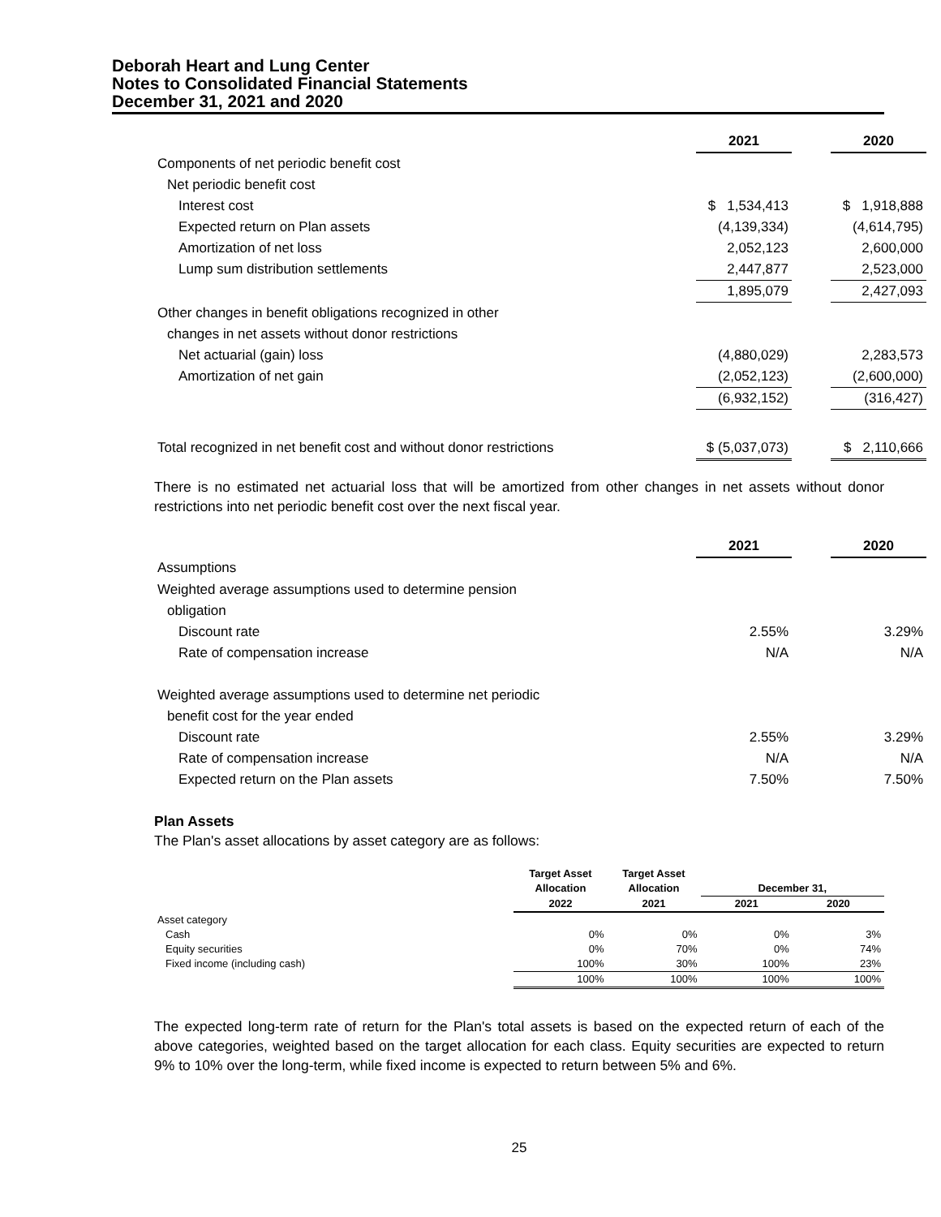Deborah Heart and Lung Center
Notes to Consolidated Financial Statements
December 31, 2021 and 2020
| | 2021 | | 2020 |
| Components of net periodic benefit cost | | | |
| Net periodic benefit cost | | | |
| Interest cost | $ 1,534,413 | | $ 1,918,888 |
| Expected return on Plan assets | (4,139,334) | | (4,614,795) |
| Amortization of net loss | 2,052,123 | | 2,600,000 |
| Lump sum distribution settlements | 2,447,877 | | 2,523,000 |
| | 1,895,079 | | 2,427,093 |
| Other changes in benefit obligations recognized in other | | | |
| changes in net assets without donor restrictions | | | |
| Net actuarial (gain) loss | (4,880,029) | | 2,283,573 |
| Amortization of net gain | (2,052,123) | | (2,600,000) |
| | (6,932,152) | | (316,427) |
| Total recognized in net benefit cost and without donor restrictions | $ (5,037,073) | | $ 2,110,666 |
There is no estimated net actuarial loss that will be amortized from other changes in net assets without donor restrictions into net periodic benefit cost over the next fiscal year.
| | 2021 | | 2020 |
| Assumptions | | | |
| Weighted average assumptions used to determine pension | | | |
| obligation | | | |
| Discount rate | 2.55% | | 3.29% |
| Rate of compensation increase | N/A | | N/A |
| Weighted average assumptions used to determine net periodic | | | |
| benefit cost for the year ended | | | |
| Discount rate | 2.55% | | 3.29% |
| Rate of compensation increase | N/A | | N/A |
| Expected return on the Plan assets | 7.50% | | 7.50% |
Plan Assets
The Plan's asset allocations by asset category are as follows:
| | Target Asset | Target Asset | | |
| | Allocation | Allocation | December 31, | |
| | 2022 | 2021 | 2021 | 2020 |
| Asset category | | | | |
| Cash | 0% | 0% | 0% | 3% |
| Equity securities | 0% | 70% | 0% | 74% |
| Fixed income (including cash) | 100% | 30% | 100% | 23% |
| | 100% | 100% | 100% | 100% |
The expected long-term rate of return for the Plan's total assets is based on the expected return of each of the above categories, weighted based on the target allocation for each class. Equity securities are expected to return 9% to 10% over the long-term, while fixed income is expected to return between 5% and 6%.
25